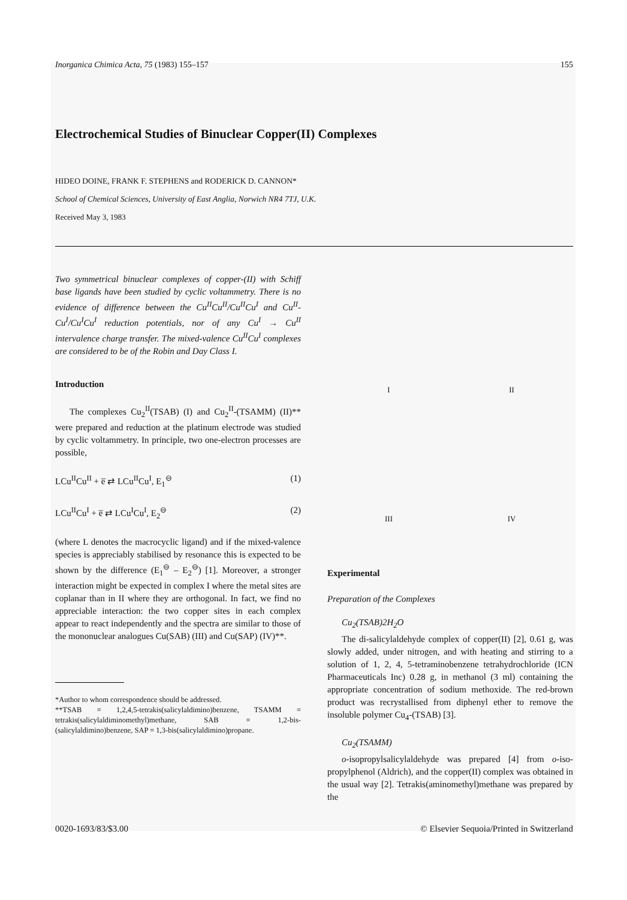Inorganica Chimica Acta, 75 (1983) 155–157 155
Electrochemical Studies of Binuclear Copper(II) Complexes
HIDEO DOINE, FRANK F. STEPHENS and RODERICK D. CANNON*
School of Chemical Sciences, University of East Anglia, Norwich NR4 7TJ, U.K.
Received May 3, 1983
Two symmetrical binuclear complexes of copper-(II) with Schiff base ligands have been studied by cyclic voltammetry. There is no evidence of difference between the Cu<sup>II</sup>Cu<sup>II</sup>/Cu<sup>II</sup>Cu<sup>I</sup> and Cu<sup>II</sup>-Cu<sup>I</sup>/Cu<sup>I</sup>Cu<sup>I</sup> reduction potentials, nor of any Cu<sup>I</sup> → Cu<sup>II</sup> intervalence charge transfer. The mixed-valence Cu<sup>II</sup>Cu<sup>I</sup> complexes are considered to be of the Robin and Day Class I.
Introduction
The complexes Cu<sub>2</sub><sup>II</sup>(TSAB) (I) and Cu<sub>2</sub><sup>II</sup>-(TSAMM) (II)** were prepared and reduction at the platinum electrode was studied by cyclic voltammetry. In principle, two one-electron processes are possible,
LCu<sup>II</sup>Cu<sup>II</sup> + e̅ ⇄ LCu<sup>II</sup>Cu<sup>I</sup>, E<sub>1</sub><sup>⊖</sup> (1)
LCu<sup>II</sup>Cu<sup>I</sup> + e̅ ⇄ LCu<sup>I</sup>Cu<sup>I</sup>, E<sub>2</sub><sup>⊖</sup> (2)
(where L denotes the macrocyclic ligand) and if the mixed-valence species is appreciably stabilised by resonance this is expected to be shown by the difference (E<sub>1</sub><sup>⊖</sup> – E<sub>2</sub><sup>⊖</sup>) [1]. Moreover, a stronger interaction might be expected in complex I where the metal sites are coplanar than in II where they are orthogonal. In fact, we find no appreciable interaction: the two copper sites in each complex appear to react independently and the spectra are similar to those of the mononuclear analogues Cu(SAB) (III) and Cu(SAP) (IV)**.
*Author to whom correspondence should be addressed.
**TSAB = 1,2,4,5-tetrakis(salicylaldimino)benzene, TSAMM = tetrakis(salicylaldiminomethyl)methane, SAB = 1,2-bis-(salicylaldimino)benzene, SAP = 1,3-bis(salicylaldimino)propane.
I
II
III
IV
Experimental
Preparation of the Complexes
Cu<sub>2</sub>(TSAB)2H<sub>2</sub>O
The di-salicylaldehyde complex of copper(II) [2], 0.61 g, was slowly added, under nitrogen, and with heating and stirring to a solution of 1, 2, 4, 5-tetraminobenzene tetrahydrochloride (ICN Pharmaceuticals Inc) 0.28 g, in methanol (3 ml) containing the appropriate concentration of sodium methoxide. The red-brown product was recrystallised from diphenyl ether to remove the insoluble polymer Cu<sub>4</sub>-(TSAB) [3].
Cu<sub>2</sub>(TSAMM)
o-isopropylsalicylaldehyde was prepared [4] from o-iso-propylphenol (Aldrich), and the copper(II) complex was obtained in the usual way [2]. Tetrakis(aminomethyl)methane was prepared by the
0020-1693/83/$3.00 © Elsevier Sequoia/Printed in Switzerland